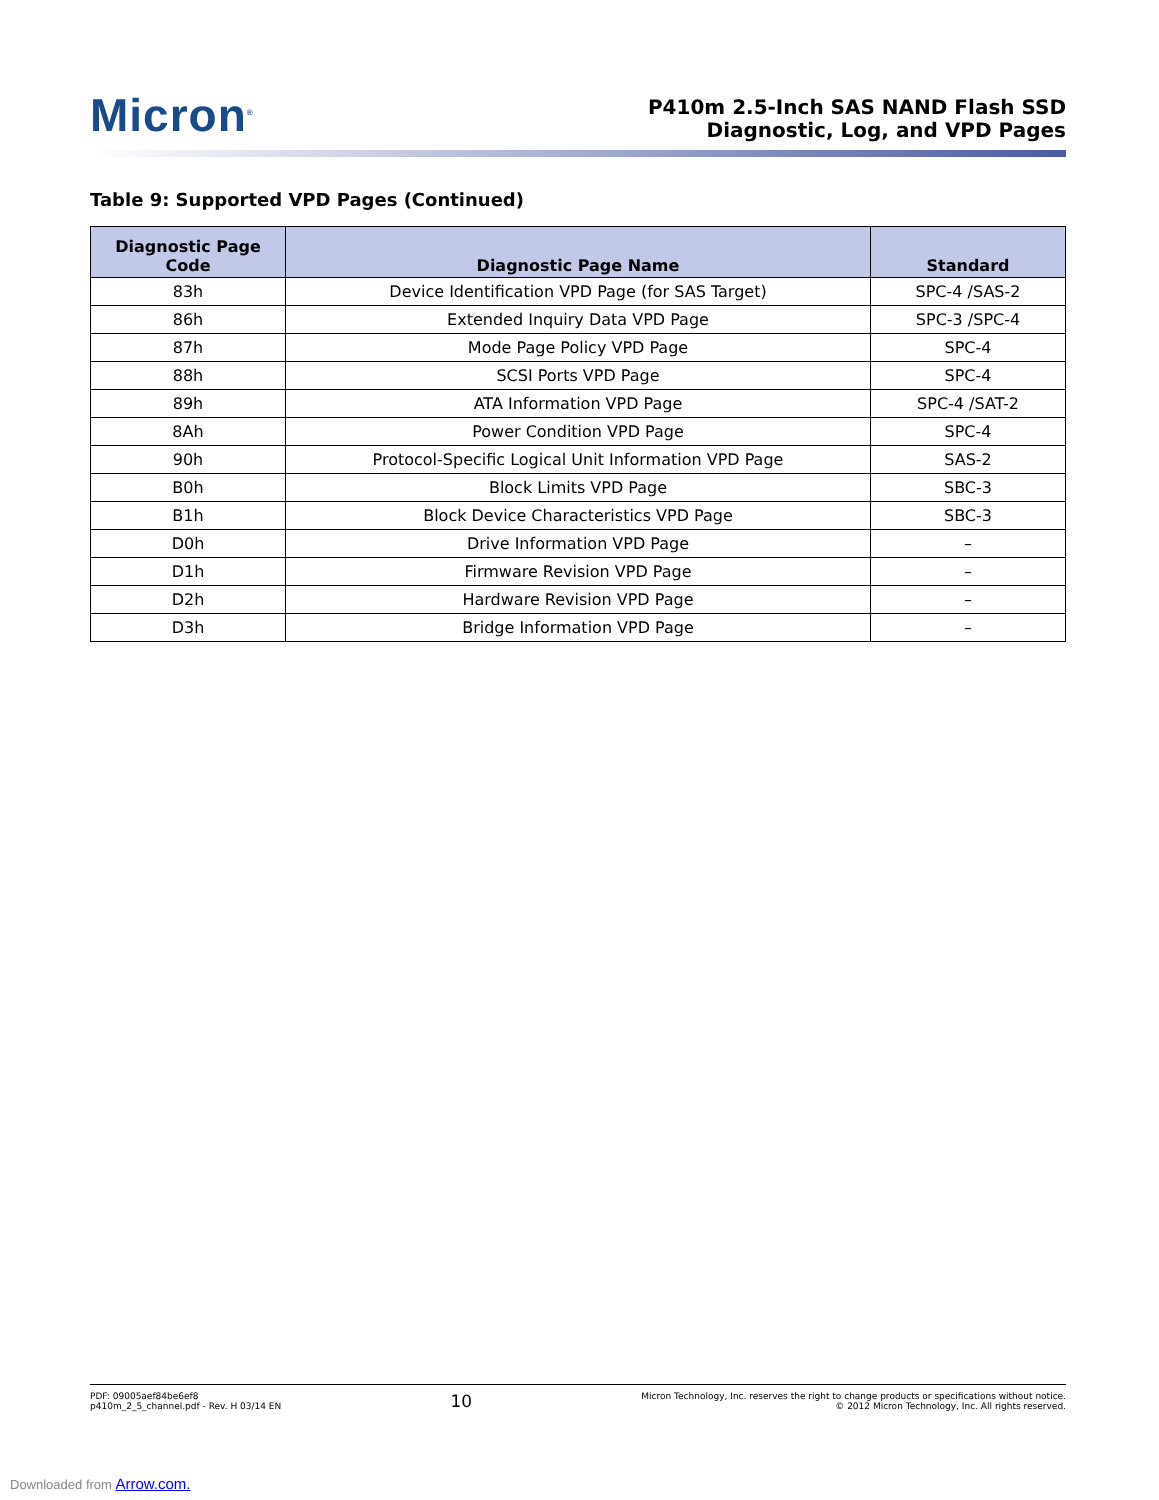Micron<sup>®</sup>
P410m 2.5-Inch SAS NAND Flash SSD
Diagnostic, Log, and VPD Pages
Table 9: Supported VPD Pages (Continued)
| Diagnostic Page Code | Diagnostic Page Name | Standard |
| --- | --- | --- |
| 83h | Device Identification VPD Page (for SAS Target) | SPC-4 /SAS-2 |
| 86h | Extended Inquiry Data VPD Page | SPC-3 /SPC-4 |
| 87h | Mode Page Policy VPD Page | SPC-4 |
| 88h | SCSI Ports VPD Page | SPC-4 |
| 89h | ATA Information VPD Page | SPC-4 /SAT-2 |
| 8Ah | Power Condition VPD Page | SPC-4 |
| 90h | Protocol-Specific Logical Unit Information VPD Page | SAS-2 |
| B0h | Block Limits VPD Page | SBC-3 |
| B1h | Block Device Characteristics VPD Page | SBC-3 |
| D0h | Drive Information VPD Page | – |
| D1h | Firmware Revision VPD Page | – |
| D2h | Hardware Revision VPD Page | – |
| D3h | Bridge Information VPD Page | – |
PDF: 09005aef84be6ef8
p410m_2_5_channel.pdf - Rev. H 03/14 EN
10
Micron Technology, Inc. reserves the right to change products or specifications without notice.
© 2012 Micron Technology, Inc. All rights reserved.
Downloaded from Arrow.com.